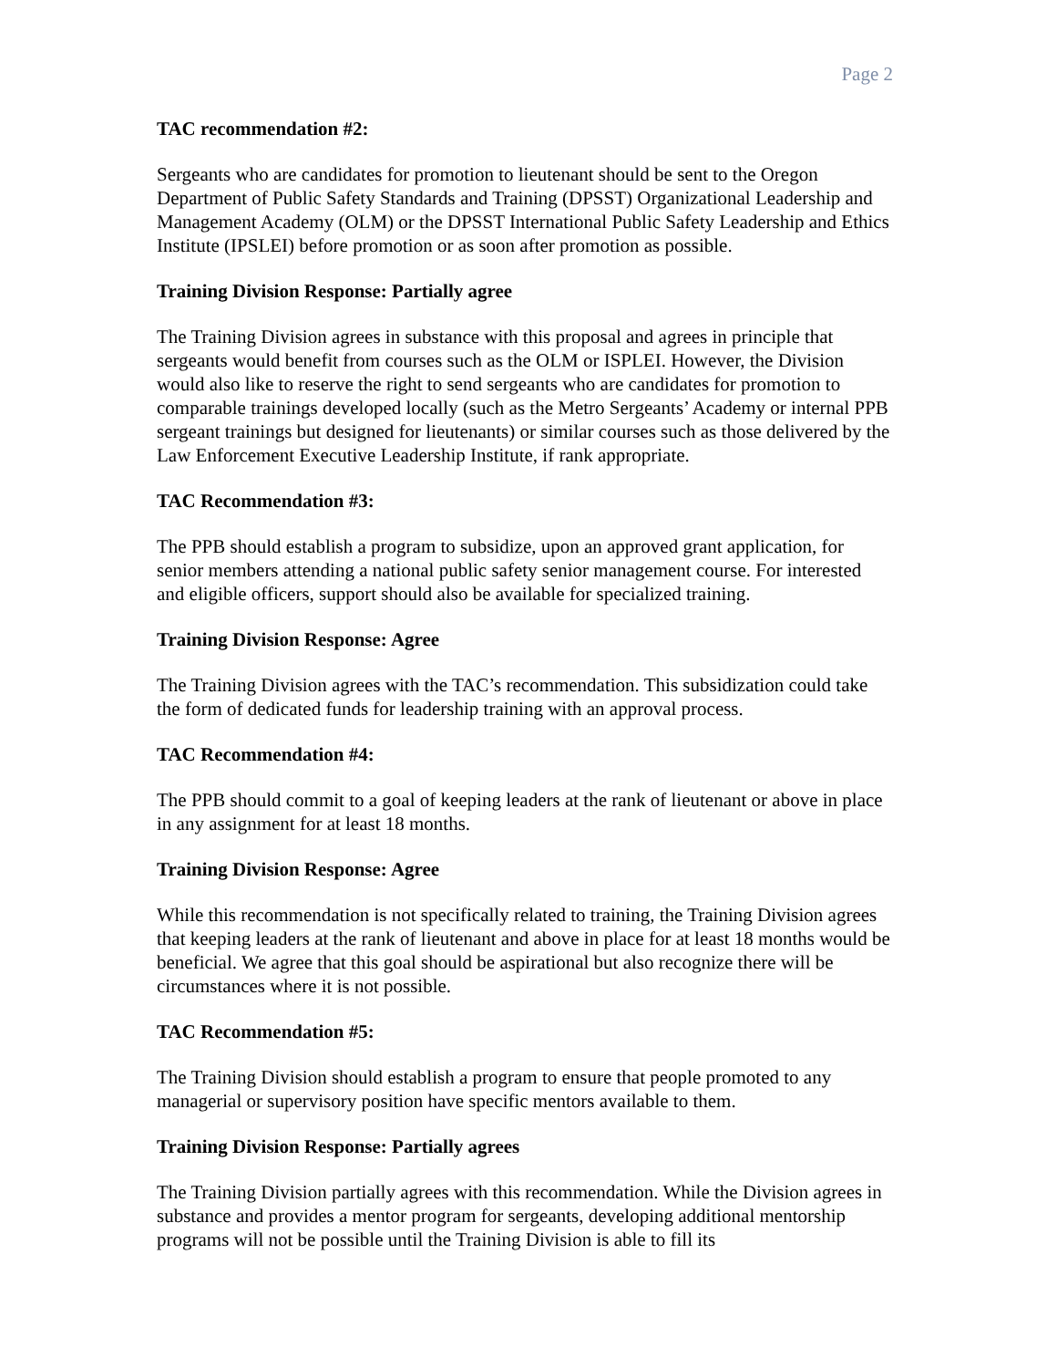Page 2
TAC recommendation #2:
Sergeants who are candidates for promotion to lieutenant should be sent to the Oregon Department of Public Safety Standards and Training (DPSST) Organizational Leadership and Management Academy (OLM) or the DPSST International Public Safety Leadership and Ethics Institute (IPSLEI) before promotion or as soon after promotion as possible.
Training Division Response: Partially agree
The Training Division agrees in substance with this proposal and agrees in principle that sergeants would benefit from courses such as the OLM or ISPLEI. However, the Division would also like to reserve the right to send sergeants who are candidates for promotion to comparable trainings developed locally (such as the Metro Sergeants’ Academy or internal PPB sergeant trainings but designed for lieutenants) or similar courses such as those delivered by the Law Enforcement Executive Leadership Institute, if rank appropriate.
TAC Recommendation #3:
The PPB should establish a program to subsidize, upon an approved grant application, for senior members attending a national public safety senior management course. For interested and eligible officers, support should also be available for specialized training.
Training Division Response: Agree
The Training Division agrees with the TAC’s recommendation. This subsidization could take the form of dedicated funds for leadership training with an approval process.
TAC Recommendation #4:
The PPB should commit to a goal of keeping leaders at the rank of lieutenant or above in place in any assignment for at least 18 months.
Training Division Response: Agree
While this recommendation is not specifically related to training, the Training Division agrees that keeping leaders at the rank of lieutenant and above in place for at least 18 months would be beneficial. We agree that this goal should be aspirational but also recognize there will be circumstances where it is not possible.
TAC Recommendation #5:
The Training Division should establish a program to ensure that people promoted to any managerial or supervisory position have specific mentors available to them.
Training Division Response: Partially agrees
The Training Division partially agrees with this recommendation. While the Division agrees in substance and provides a mentor program for sergeants, developing additional mentorship programs will not be possible until the Training Division is able to fill its